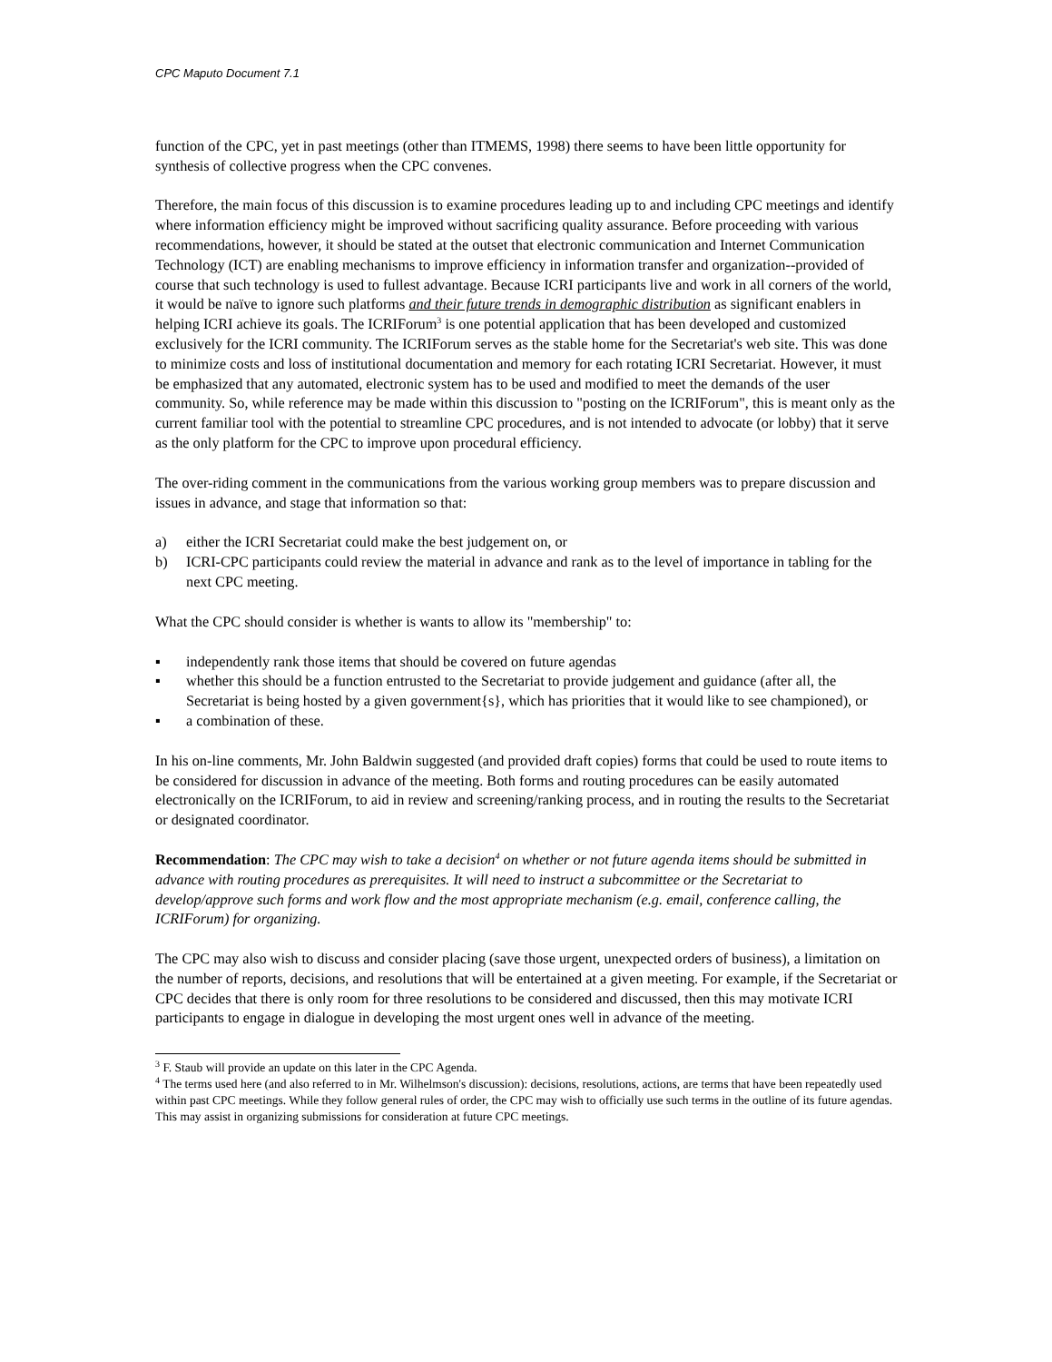CPC Maputo Document 7.1
function of the CPC, yet in past meetings (other than ITMEMS, 1998) there seems to have been little opportunity for synthesis of collective progress when the CPC convenes.
Therefore, the main focus of this discussion is to examine procedures leading up to and including CPC meetings and identify where information efficiency might be improved without sacrificing quality assurance. Before proceeding with various recommendations, however, it should be stated at the outset that electronic communication and Internet Communication Technology (ICT) are enabling mechanisms to improve efficiency in information transfer and organization--provided of course that such technology is used to fullest advantage. Because ICRI participants live and work in all corners of the world, it would be naïve to ignore such platforms and their future trends in demographic distribution as significant enablers in helping ICRI achieve its goals. The ICRIForum<sup>3</sup> is one potential application that has been developed and customized exclusively for the ICRI community. The ICRIForum serves as the stable home for the Secretariat's web site. This was done to minimize costs and loss of institutional documentation and memory for each rotating ICRI Secretariat. However, it must be emphasized that any automated, electronic system has to be used and modified to meet the demands of the user community. So, while reference may be made within this discussion to "posting on the ICRIForum", this is meant only as the current familiar tool with the potential to streamline CPC procedures, and is not intended to advocate (or lobby) that it serve as the only platform for the CPC to improve upon procedural efficiency.
The over-riding comment in the communications from the various working group members was to prepare discussion and issues in advance, and stage that information so that:
a) either the ICRI Secretariat could make the best judgement on, or
b) ICRI-CPC participants could review the material in advance and rank as to the level of importance in tabling for the next CPC meeting.
What the CPC should consider is whether is wants to allow its "membership" to:
▪ independently rank those items that should be covered on future agendas
▪ whether this should be a function entrusted to the Secretariat to provide judgement and guidance (after all, the Secretariat is being hosted by a given government{s}, which has priorities that it would like to see championed), or
▪ a combination of these.
In his on-line comments, Mr. John Baldwin suggested (and provided draft copies) forms that could be used to route items to be considered for discussion in advance of the meeting. Both forms and routing procedures can be easily automated electronically on the ICRIForum, to aid in review and screening/ranking process, and in routing the results to the Secretariat or designated coordinator.
Recommendation: The CPC may wish to take a decision<sup>4</sup> on whether or not future agenda items should be submitted in advance with routing procedures as prerequisites. It will need to instruct a subcommittee or the Secretariat to develop/approve such forms and work flow and the most appropriate mechanism (e.g. email, conference calling, the ICRIForum) for organizing.
The CPC may also wish to discuss and consider placing (save those urgent, unexpected orders of business), a limitation on the number of reports, decisions, and resolutions that will be entertained at a given meeting. For example, if the Secretariat or CPC decides that there is only room for three resolutions to be considered and discussed, then this may motivate ICRI participants to engage in dialogue in developing the most urgent ones well in advance of the meeting.
<sup>3</sup> F. Staub will provide an update on this later in the CPC Agenda.
<sup>4</sup> The terms used here (and also referred to in Mr. Wilhelmson's discussion): decisions, resolutions, actions, are terms that have been repeatedly used within past CPC meetings. While they follow general rules of order, the CPC may wish to officially use such terms in the outline of its future agendas. This may assist in organizing submissions for consideration at future CPC meetings.